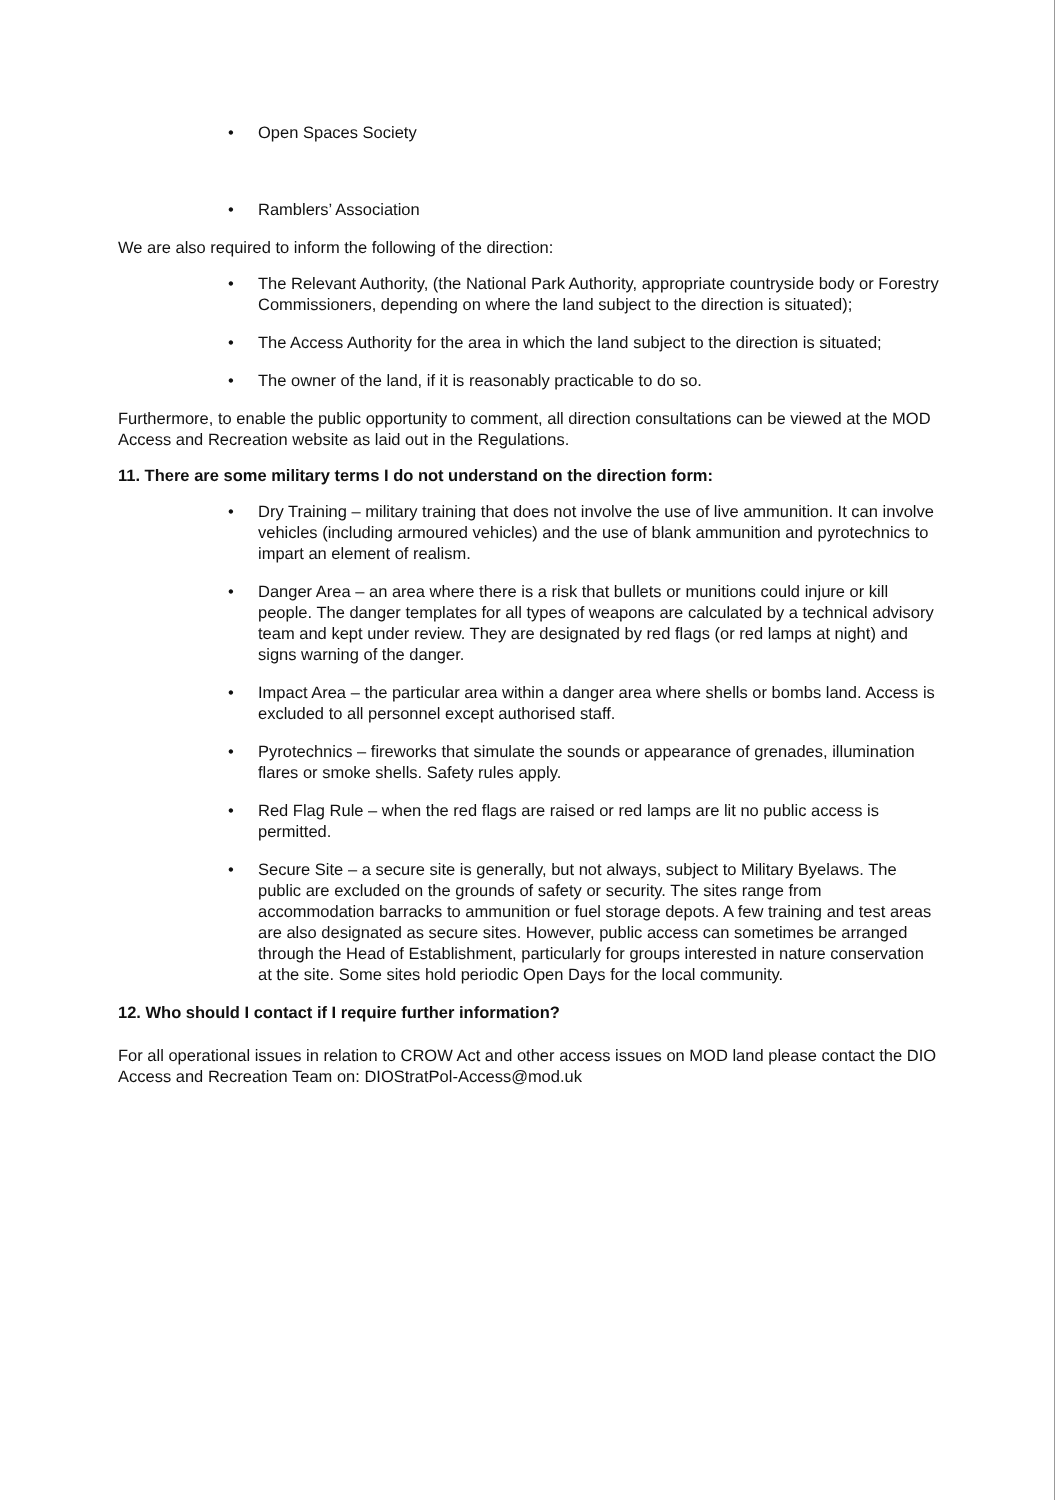• Open Spaces Society
• Ramblers’ Association
We are also required to inform the following of the direction:
• The Relevant Authority, (the National Park Authority, appropriate countryside body or Forestry Commissioners, depending on where the land subject to the direction is situated);
• The Access Authority for the area in which the land subject to the direction is situated;
• The owner of the land, if it is reasonably practicable to do so.
Furthermore, to enable the public opportunity to comment, all direction consultations can be viewed at the MOD Access and Recreation website as laid out in the Regulations.
11. There are some military terms I do not understand on the direction form:
• Dry Training – military training that does not involve the use of live ammunition. It can involve vehicles (including armoured vehicles) and the use of blank ammunition and pyrotechnics to impart an element of realism.
• Danger Area – an area where there is a risk that bullets or munitions could injure or kill people. The danger templates for all types of weapons are calculated by a technical advisory team and kept under review. They are designated by red flags (or red lamps at night) and signs warning of the danger.
• Impact Area – the particular area within a danger area where shells or bombs land. Access is excluded to all personnel except authorised staff.
• Pyrotechnics – fireworks that simulate the sounds or appearance of grenades, illumination flares or smoke shells. Safety rules apply.
• Red Flag Rule – when the red flags are raised or red lamps are lit no public access is permitted.
• Secure Site – a secure site is generally, but not always, subject to Military Byelaws. The public are excluded on the grounds of safety or security. The sites range from accommodation barracks to ammunition or fuel storage depots. A few training and test areas are also designated as secure sites. However, public access can sometimes be arranged through the Head of Establishment, particularly for groups interested in nature conservation at the site. Some sites hold periodic Open Days for the local community.
12. Who should I contact if I require further information?
For all operational issues in relation to CROW Act and other access issues on MOD land please contact the DIO Access and Recreation Team on: DIOStratPol-Access@mod.uk